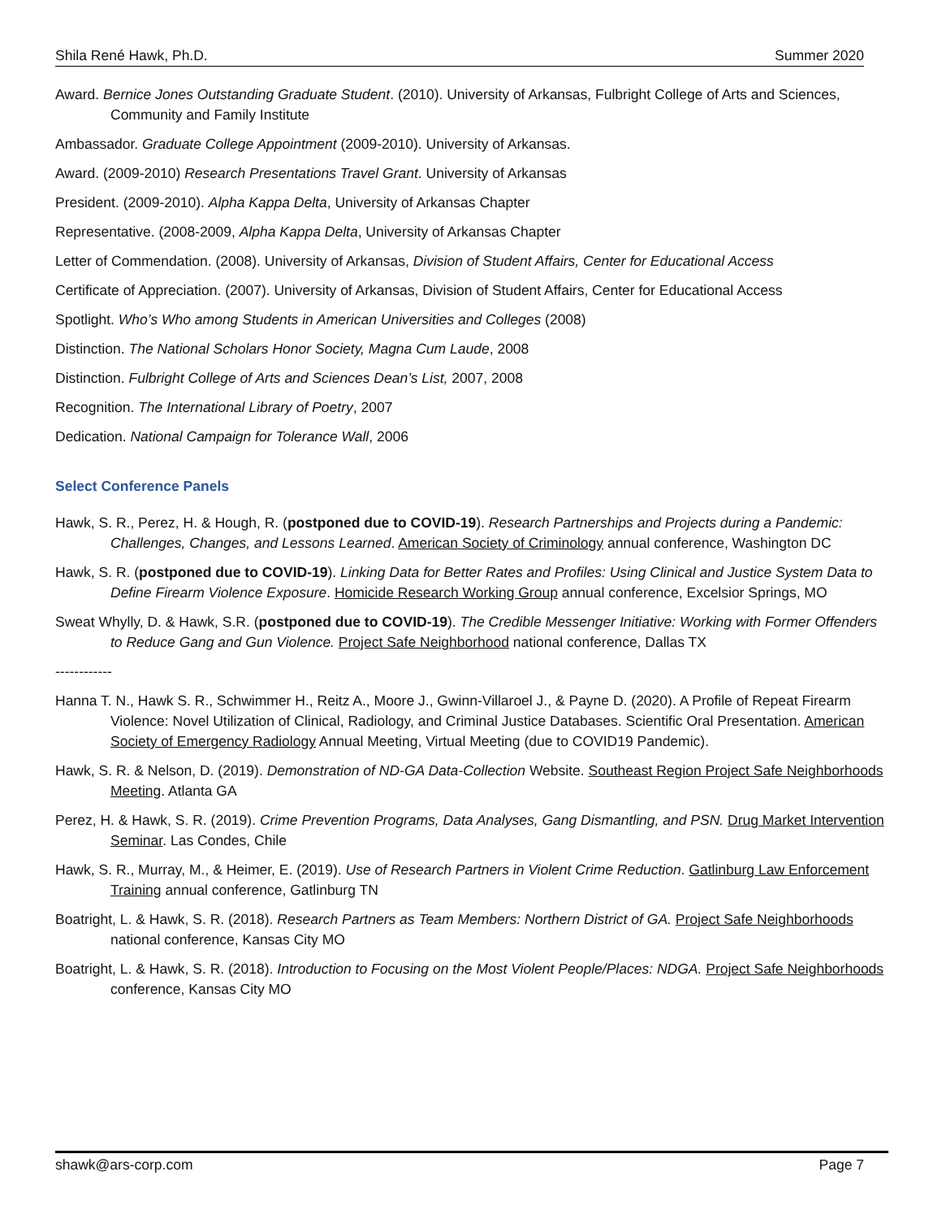Shila René Hawk, Ph.D. Summer 2020
Award. Bernice Jones Outstanding Graduate Student. (2010). University of Arkansas, Fulbright College of Arts and Sciences, Community and Family Institute
Ambassador. Graduate College Appointment (2009-2010). University of Arkansas.
Award. (2009-2010) Research Presentations Travel Grant. University of Arkansas
President. (2009-2010). Alpha Kappa Delta, University of Arkansas Chapter
Representative. (2008-2009, Alpha Kappa Delta, University of Arkansas Chapter
Letter of Commendation. (2008). University of Arkansas, Division of Student Affairs, Center for Educational Access
Certificate of Appreciation. (2007). University of Arkansas, Division of Student Affairs, Center for Educational Access
Spotlight. Who’s Who among Students in American Universities and Colleges (2008)
Distinction. The National Scholars Honor Society, Magna Cum Laude, 2008
Distinction. Fulbright College of Arts and Sciences Dean’s List, 2007, 2008
Recognition. The International Library of Poetry, 2007
Dedication. National Campaign for Tolerance Wall, 2006
Select Conference Panels
Hawk, S. R., Perez, H. & Hough, R. (postponed due to COVID-19). Research Partnerships and Projects during a Pandemic: Challenges, Changes, and Lessons Learned. American Society of Criminology annual conference, Washington DC
Hawk, S. R. (postponed due to COVID-19). Linking Data for Better Rates and Profiles: Using Clinical and Justice System Data to Define Firearm Violence Exposure. Homicide Research Working Group annual conference, Excelsior Springs, MO
Sweat Whylly, D. & Hawk, S.R. (postponed due to COVID-19). The Credible Messenger Initiative: Working with Former Offenders to Reduce Gang and Gun Violence. Project Safe Neighborhood national conference, Dallas TX
------------
Hanna T. N., Hawk S. R., Schwimmer H., Reitz A., Moore J., Gwinn-Villaroel J., & Payne D. (2020). A Profile of Repeat Firearm Violence: Novel Utilization of Clinical, Radiology, and Criminal Justice Databases. Scientific Oral Presentation. American Society of Emergency Radiology Annual Meeting, Virtual Meeting (due to COVID19 Pandemic).
Hawk, S. R. & Nelson, D. (2019). Demonstration of ND-GA Data-Collection Website. Southeast Region Project Safe Neighborhoods Meeting. Atlanta GA
Perez, H. & Hawk, S. R. (2019). Crime Prevention Programs, Data Analyses, Gang Dismantling, and PSN. Drug Market Intervention Seminar. Las Condes, Chile
Hawk, S. R., Murray, M., & Heimer, E. (2019). Use of Research Partners in Violent Crime Reduction. Gatlinburg Law Enforcement Training annual conference, Gatlinburg TN
Boatright, L. & Hawk, S. R. (2018). Research Partners as Team Members: Northern District of GA. Project Safe Neighborhoods national conference, Kansas City MO
Boatright, L. & Hawk, S. R. (2018). Introduction to Focusing on the Most Violent People/Places: NDGA. Project Safe Neighborhoods conference, Kansas City MO
shawk@ars-corp.com Page 7